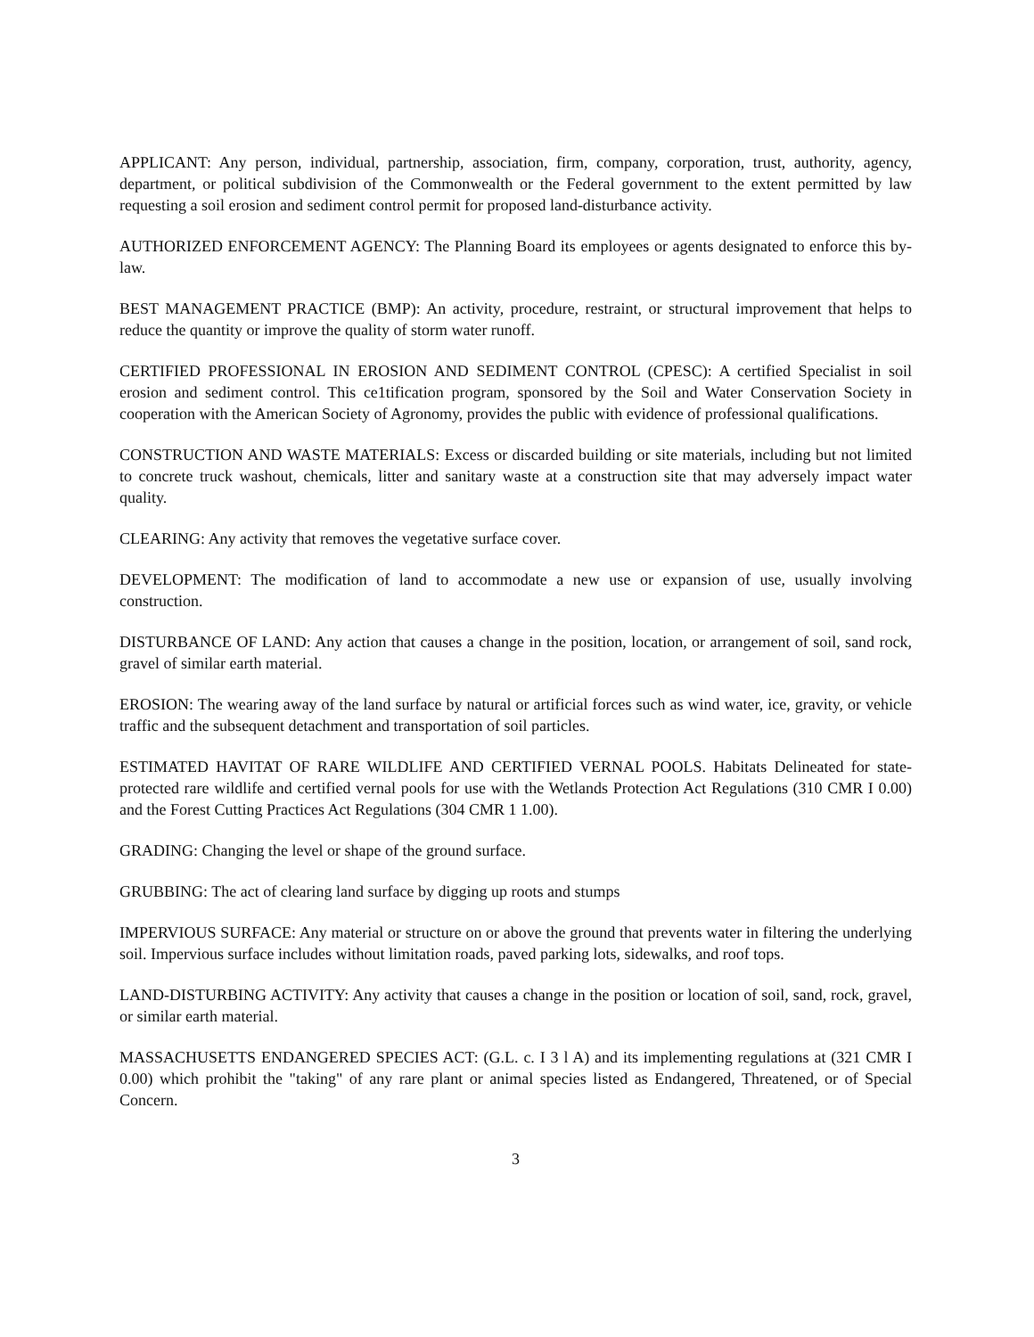APPLICANT: Any person, individual, partnership, association, firm, company, corporation, trust, authority, agency, department, or political subdivision of the Commonwealth or the Federal government to the extent permitted by law requesting a soil erosion and sediment control permit for proposed land-disturbance activity.
AUTHORIZED ENFORCEMENT AGENCY: The Planning Board its employees or agents designated to enforce this by-law.
BEST MANAGEMENT PRACTICE (BMP): An activity, procedure, restraint, or structural improvement that helps to reduce the quantity or improve the quality of storm water runoff.
CERTIFIED PROFESSIONAL IN EROSION AND SEDIMENT CONTROL (CPESC): A certified Specialist in soil erosion and sediment control. This ce1tification program, sponsored by the Soil and Water Conservation Society in cooperation with the American Society of Agronomy, provides the public with evidence of professional qualifications.
CONSTRUCTION AND WASTE MATERIALS: Excess or discarded building or site materials, including but not limited to concrete truck washout, chemicals, litter and sanitary waste at a construction site that may adversely impact water quality.
CLEARING: Any activity that removes the vegetative surface cover.
DEVELOPMENT: The modification of land to accommodate a new use or expansion of use, usually involving construction.
DISTURBANCE OF LAND: Any action that causes a change in the position, location, or arrangement of soil, sand rock, gravel of similar earth material.
EROSION: The wearing away of the land surface by natural or artificial forces such as wind water, ice, gravity, or vehicle traffic and the subsequent detachment and transportation of soil particles.
ESTIMATED HAVITAT OF RARE WILDLIFE AND CERTIFIED VERNAL POOLS. Habitats Delineated for state-protected rare wildlife and certified vernal pools for use with the Wetlands Protection Act Regulations (310 CMR I 0.00) and the Forest Cutting Practices Act Regulations (304 CMR 1 1.00).
GRADING: Changing the level or shape of the ground surface.
GRUBBING: The act of clearing land surface by digging up roots and stumps
IMPERVIOUS SURFACE: Any material or structure on or above the ground that prevents water in filtering the underlying soil. Impervious surface includes without limitation roads, paved parking lots, sidewalks, and roof tops.
LAND-DISTURBING ACTIVITY: Any activity that causes a change in the position or location of soil, sand, rock, gravel, or similar earth material.
MASSACHUSETTS ENDANGERED SPECIES ACT: (G.L. c. I 3 l A) and its implementing regulations at (321 CMR I 0.00) which prohibit the "taking" of any rare plant or animal species listed as Endangered, Threatened, or of Special Concern.
3